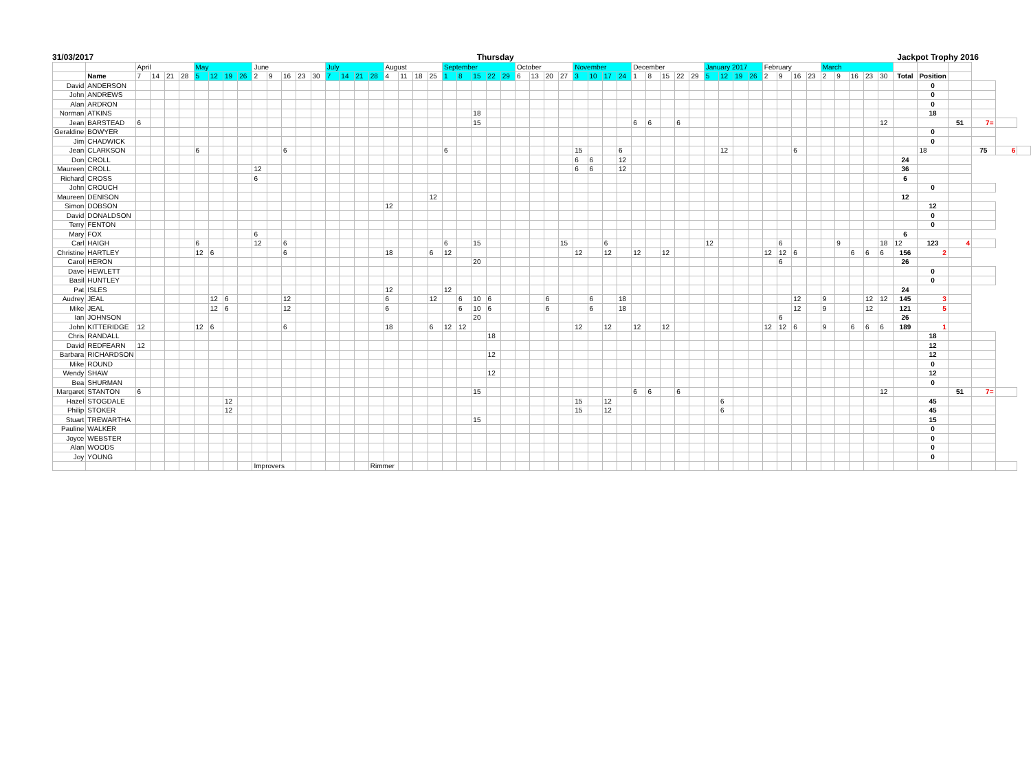31/03/2017 Thursday Jackpot Trophy 2016
| | | April | | | | May | | | | June | | | | | July | | | | August | | | | September | | | | | October | | | | November | | | | December | | | | | January 2017 | | | | February | | | | March | | | | | | | | | | |
| | Name | 7 | 14 | 21 | 28 | 5 | 12 | 19 | 26 | 2 | 9 | 16 | 23 | 30 | 7 | 14 | 21 | 28 | 4 | 11 | 18 | 25 | 1 | 8 | 15 | 22 | 29 | 6 | 13 | 20 | 27 | 3 | 10 | 17 | 24 | 1 | 8 | 15 | 22 | 29 | 5 | 12 | 19 | 26 | 2 | 9 | 16 | 23 | 2 | 9 | 16 | 23 | 30 | Total | Position | | | | |
| David | ANDERSON | | | | | | | | | | | | | | | | | | | | | | | | | | | | | | | | | | | | | | | | | | | | | | | | | | | | | | 0 | | | | |
| John | ANDREWS | | | | | | | | | | | | | | | | | | | | | | | | | | | | | | | | | | | | | | | | | | | | | | | | | | | | | | 0 | | | | |
| Alan | ARDRON | | | | | | | | | | | | | | | | | | | | | | | | | | | | | | | | | | | | | | | | | | | | | | | | | | | | | | 0 | | | | |
| Norman | ATKINS | | | | | | | | | | | | | | | | | | | | | | | | 18 | | | | | | | | | | | | | | | | | | | | | | | | | | | | | | 18 | | | | |
| Jean | BARSTEAD | 6 | | | | | | | | | | | | | | | | | | | | | | | 15 | | | | | | | | | | | 6 | 6 | | 6 | | | | | | | | | | | | | | 12 | | | 51 | 7= | | |
| Geraldine | BOWYER | | | | | | | | | | | | | | | | | | | | | | | | | | | | | | | | | | | | | | | | | | | | | | | | | | | | | | 0 | | | | |
| Jim | CHADWICK | | | | | | | | | | | | | | | | | | | | | | | | | | | | | | | | | | | | | | | | | | | | | | | | | | | | | | 0 | | | | |
| Jean | CLARKSON | | | | | 6 | | | | | | 6 | | | | | | | | | | | 6 | | | | | | | | | 15 | | | 6 | | | | | | | 12 | | | | | 6 | | | | | | | | 18 | | 75 | 6 | |
| Don | CROLL | | | | | | | | | | | | | | | | | | | | | | | | | | | | | | | 6 | 6 | | 12 | | | | | | | | | | | | | | | | | | | 24 | | | | | |
| Maureen | CROLL | | | | | | | | | 12 | | | | | | | | | | | | | | | | | | | | | | 6 | 6 | | 12 | | | | | | | | | | | | | | | | | | | 36 | | | | | |
| Richard | CROSS | | | | | | | | | 6 | | | | | | | | | | | | | | | | | | | | | | | | | | | | | | | | | | | | | | | | | | | | 6 | | | | | |
| John | CROUCH | | | | | | | | | | | | | | | | | | | | | | | | | | | | | | | | | | | | | | | | | | | | | | | | | | | | | | 0 | | | | |
| Maureen | DENISON | | | | | | | | | | | | | | | | | | | | | 12 | | | | | | | | | | | | | | | | | | | | | | | | | | | | | | | | 12 | | | | | |
| Simon | DOBSON | | | | | | | | | | | | | | | | | | 12 | | | | | | | | | | | | | | | | | | | | | | | | | | | | | | | | | | | | 12 | | | | |
| David | DONALDSON | | | | | | | | | | | | | | | | | | | | | | | | | | | | | | | | | | | | | | | | | | | | | | | | | | | | | | 0 | | | | |
| Terry | FENTON | | | | | | | | | | | | | | | | | | | | | | | | | | | | | | | | | | | | | | | | | | | | | | | | | | | | | | 0 | | | | |
| Mary | FOX | | | | | | | | | 6 | | | | | | | | | | | | | | | | | | | | | | | | | | | | | | | | | | | | | | | | | | | | 6 | | | | | |
| Carl | HAIGH | | | | | 6 | | | | 12 | | 6 | | | | | | | | | | | 6 | | 15 | | | | | | 15 | | | 6 | | | | | | | 12 | | | | | 6 | | | | 9 | | | 18 | 12 | 123 | 4 | | | |
| Christine | HARTLEY | | | | | 12 | 6 | | | | | 6 | | | | | | | 18 | | | 6 | 12 | | | | | | | | | 12 | | 12 | | 12 | | 12 | | | | | | | 12 | 12 | 6 | | | | 6 | 6 | 6 | 156 | 2 | | | | |
| Carol | HERON | | | | | | | | | | | | | | | | | | | | | | | | 20 | | | | | | | | | | | | | | | | | | | | | 6 | | | | | | | | 26 | | | | | |
| Dave | HEWLETT | | | | | | | | | | | | | | | | | | | | | | | | | | | | | | | | | | | | | | | | | | | | | | | | | | | | | | 0 | | | | |
| Basil | HUNTLEY | | | | | | | | | | | | | | | | | | | | | | | | | | | | | | | | | | | | | | | | | | | | | | | | | | | | | | 0 | | | | |
| Pat | ISLES | | | | | | | | | | | | | | | | | | 12 | | | | 12 | | | | | | | | | | | | | | | | | | | | | | | | | | | | | | | 24 | | | | | |
| Audrey | JEAL | | | | | | 12 | 6 | | | | 12 | | | | | | | 6 | | | 12 | | 6 | 10 | 6 | | | | 6 | | | 6 | | 18 | | | | | | | | | | | | 12 | | 9 | | | 12 | 12 | 145 | 3 | | | | |
| Mike | JEAL | | | | | | 12 | 6 | | | | 12 | | | | | | | 6 | | | | | 6 | 10 | 6 | | | | 6 | | | 6 | | 18 | | | | | | | | | | | | 12 | | 9 | | | 12 | | 121 | 5 | | | | |
| Ian | JOHNSON | | | | | | | | | | | | | | | | | | | | | | | | 20 | | | | | | | | | | | | | | | | | | | | | 6 | | | | | | | | 26 | | | | | |
| John | KITTERIDGE | 12 | | | | 12 | 6 | | | | | 6 | | | | | | | 18 | | | 6 | 12 | 12 | | | | | | | | 12 | | 12 | | 12 | | 12 | | | | | | | 12 | 12 | 6 | | 9 | | 6 | 6 | 6 | 189 | 1 | | | | |
| Chris | RANDALL | | | | | | | | | | | | | | | | | | | | | | | | | 18 | | | | | | | | | | | | | | | | | | | | | | | | | | | | | 18 | | | | |
| David | REDFEARN | 12 | | | | | | | | | | | | | | | | | | | | | | | | | | | | | | | | | | | | | | | | | | | | | | | | | | | | | 12 | | | | |
| Barbara | RICHARDSON | | | | | | | | | | | | | | | | | | | | | | | | | 12 | | | | | | | | | | | | | | | | | | | | | | | | | | | | | 12 | | | | |
| Mike | ROUND | | | | | | | | | | | | | | | | | | | | | | | | | | | | | | | | | | | | | | | | | | | | | | | | | | | | | | 0 | | | | |
| Wendy | SHAW | | | | | | | | | | | | | | | | | | | | | | | | | 12 | | | | | | | | | | | | | | | | | | | | | | | | | | | | | 12 | | | | |
| Bea | SHURMAN | | | | | | | | | | | | | | | | | | | | | | | | | | | | | | | | | | | | | | | | | | | | | | | | | | | | | | 0 | | | | |
| Margaret | STANTON | 6 | | | | | | | | | | | | | | | | | | | | | | | 15 | | | | | | | | | | | 6 | 6 | | 6 | | | | | | | | | | | | | | 12 | | | 51 | 7= | | |
| Hazel | STOGDALE | | | | | | | 12 | | | | | | | | | | | | | | | | | | | | | | | | 15 | | 12 | | | | | | | | 6 | | | | | | | | | | | | | 45 | | | | |
| Philip | STOKER | | | | | | | 12 | | | | | | | | | | | | | | | | | | | | | | | | 15 | | 12 | | | | | | | | 6 | | | | | | | | | | | | | 45 | | | | |
| Stuart | TREWARTHA | | | | | | | | | | | | | | | | | | | | | | | | 15 | | | | | | | | | | | | | | | | | | | | | | | | | | | | | | 15 | | | | |
| Pauline | WALKER | | | | | | | | | | | | | | | | | | | | | | | | | | | | | | | | | | | | | | | | | | | | | | | | | | | | | | 0 | | | | |
| Joyce | WEBSTER | | | | | | | | | | | | | | | | | | | | | | | | | | | | | | | | | | | | | | | | | | | | | | | | | | | | | | 0 | | | | |
| Alan | WOODS | | | | | | | | | | | | | | | | | | | | | | | | | | | | | | | | | | | | | | | | | | | | | | | | | | | | | | 0 | | | | |
| Joy | YOUNG | | | | | | | | | | | | | | | | | | | | | | | | | | | | | | | | | | | | | | | | | | | | | | | | | | | | | | 0 | | | | |
| | | | | | | | | | | Improvers | | | | | | | | Rimmer | | | | | | | | | | | | | | | | | | | | | | | | | | | | | | | | | | | | | | | | | |